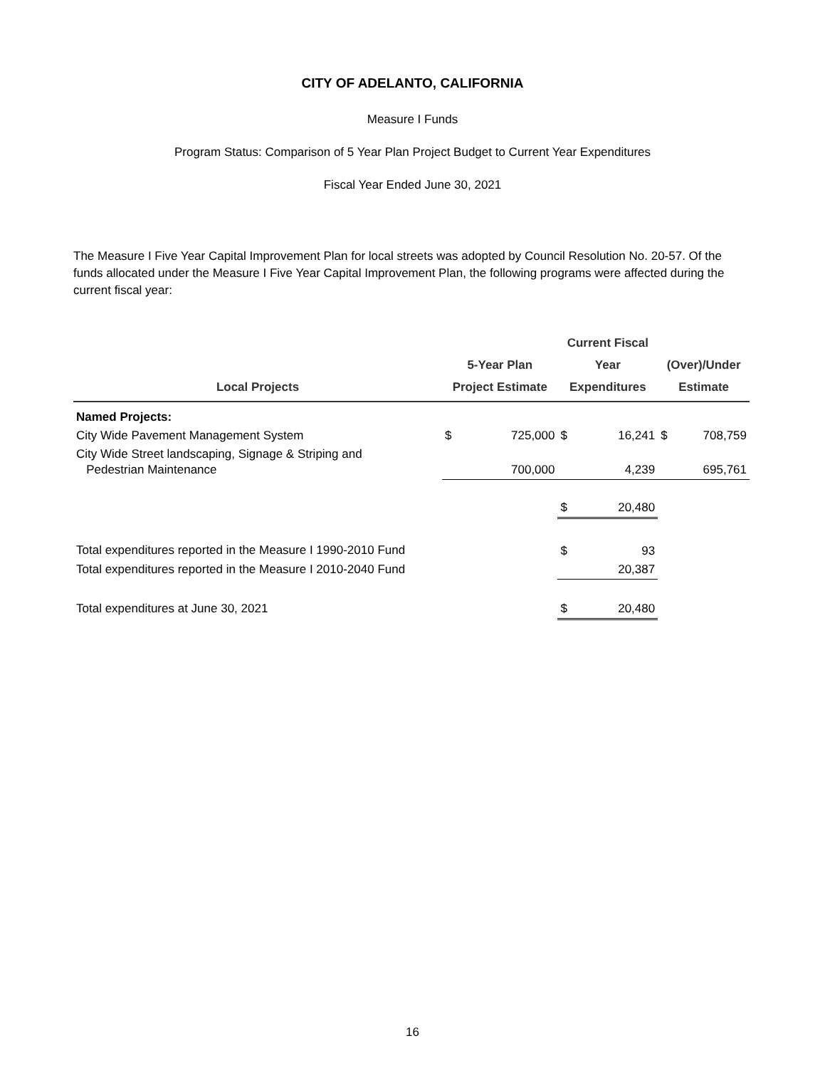CITY OF ADELANTO, CALIFORNIA
Measure I Funds
Program Status: Comparison of 5 Year Plan Project Budget to Current Year Expenditures
Fiscal Year Ended June 30, 2021
The Measure I Five Year Capital Improvement Plan for local streets was adopted by Council Resolution No. 20-57. Of the funds allocated under the Measure I Five Year Capital Improvement Plan, the following programs were affected during the current fiscal year:
| Local Projects | 5-Year Plan Project Estimate | | Current Fiscal Year Expenditures | | (Over)/Under Estimate | |
| --- | --- | --- | --- | --- | --- | --- |
| Named Projects: | | | | | | |
| City Wide Pavement Management System | $ | 725,000 | $ | 16,241 | $ | 708,759 |
| City Wide Street landscaping, Signage & Striping and Pedestrian Maintenance | | 700,000 | | 4,239 | | 695,761 |
| | | | $ | 20,480 | | |
| Total expenditures reported in the Measure I 1990-2010 Fund | | | $ | 93 | | |
| Total expenditures reported in the Measure I 2010-2040 Fund | | | | 20,387 | | |
| Total expenditures at June 30, 2021 | | | $ | 20,480 | | |
16